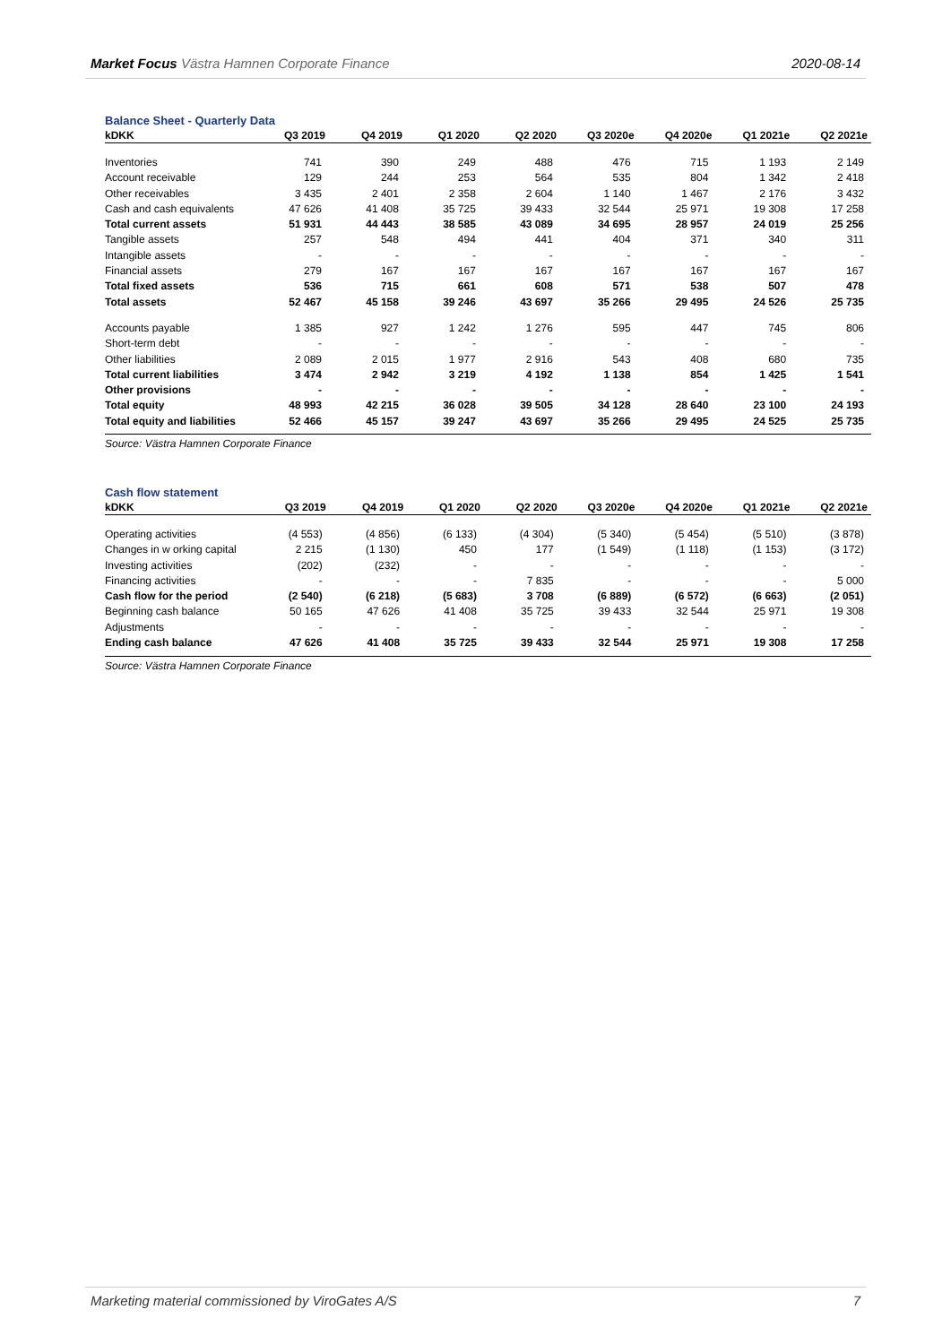Market Focus Västra Hamnen Corporate Finance 2020-08-14
Balance Sheet - Quarterly Data
| kDKK | Q3 2019 | Q4 2019 | Q1 2020 | Q2 2020 | Q3 2020e | Q4 2020e | Q1 2021e | Q2 2021e |
| --- | --- | --- | --- | --- | --- | --- | --- | --- |
| Inventories | 741 | 390 | 249 | 488 | 476 | 715 | 1 193 | 2 149 |
| Account receivable | 129 | 244 | 253 | 564 | 535 | 804 | 1 342 | 2 418 |
| Other receivables | 3 435 | 2 401 | 2 358 | 2 604 | 1 140 | 1 467 | 2 176 | 3 432 |
| Cash and cash equivalents | 47 626 | 41 408 | 35 725 | 39 433 | 32 544 | 25 971 | 19 308 | 17 258 |
| Total current assets | 51 931 | 44 443 | 38 585 | 43 089 | 34 695 | 28 957 | 24 019 | 25 256 |
| Tangible assets | 257 | 548 | 494 | 441 | 404 | 371 | 340 | 311 |
| Intangible assets | - | - | - | - | - | - | - | - |
| Financial assets | 279 | 167 | 167 | 167 | 167 | 167 | 167 | 167 |
| Total fixed assets | 536 | 715 | 661 | 608 | 571 | 538 | 507 | 478 |
| Total assets | 52 467 | 45 158 | 39 246 | 43 697 | 35 266 | 29 495 | 24 526 | 25 735 |
| Accounts payable | 1 385 | 927 | 1 242 | 1 276 | 595 | 447 | 745 | 806 |
| Short-term debt | - | - | - | - | - | - | - | - |
| Other liabilities | 2 089 | 2 015 | 1 977 | 2 916 | 543 | 408 | 680 | 735 |
| Total current liabilities | 3 474 | 2 942 | 3 219 | 4 192 | 1 138 | 854 | 1 425 | 1 541 |
| Other provisions | - | - | - | - | - | - | - | - |
| Total equity | 48 993 | 42 215 | 36 028 | 39 505 | 34 128 | 28 640 | 23 100 | 24 193 |
| Total equity and liabilities | 52 466 | 45 157 | 39 247 | 43 697 | 35 266 | 29 495 | 24 525 | 25 735 |
Source: Västra Hamnen Corporate Finance
Cash flow statement
| kDKK | Q3 2019 | Q4 2019 | Q1 2020 | Q2 2020 | Q3 2020e | Q4 2020e | Q1 2021e | Q2 2021e |
| --- | --- | --- | --- | --- | --- | --- | --- | --- |
| Operating activities | (4 553) | (4 856) | (6 133) | (4 304) | (5 340) | (5 454) | (5 510) | (3 878) |
| Changes in w orking capital | 2 215 | (1 130) | 450 | 177 | (1 549) | (1 118) | (1 153) | (3 172) |
| Investing activities | (202) | (232) | - | - | - | - | - | - |
| Financing activities | - | - | - | 7 835 | - | - | - | 5 000 |
| Cash flow for the period | (2 540) | (6 218) | (5 683) | 3 708 | (6 889) | (6 572) | (6 663) | (2 051) |
| Beginning cash balance | 50 165 | 47 626 | 41 408 | 35 725 | 39 433 | 32 544 | 25 971 | 19 308 |
| Adjustments | - | - | - | - | - | - | - | - |
| Ending cash balance | 47 626 | 41 408 | 35 725 | 39 433 | 32 544 | 25 971 | 19 308 | 17 258 |
Source: Västra Hamnen Corporate Finance
Marketing material commissioned by ViroGates A/S 7